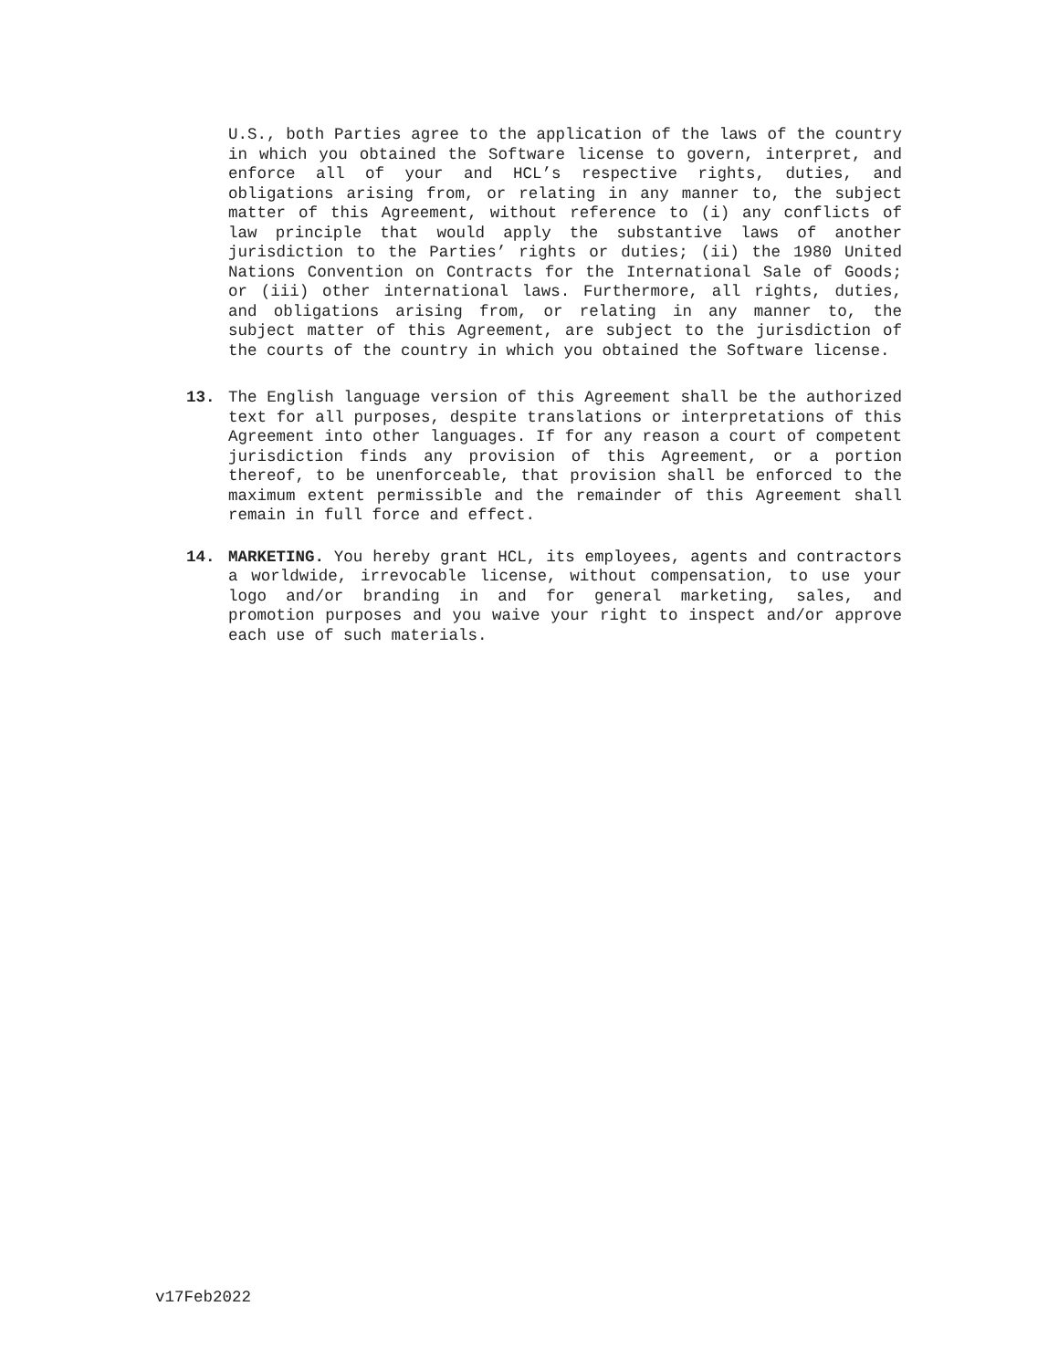U.S., both Parties agree to the application of the laws of the country in which you obtained the Software license to govern, interpret, and enforce all of your and HCL’s respective rights, duties, and obligations arising from, or relating in any manner to, the subject matter of this Agreement, without reference to (i) any conflicts of law principle that would apply the substantive laws of another jurisdiction to the Parties’ rights or duties; (ii) the 1980 United Nations Convention on Contracts for the International Sale of Goods; or (iii) other international laws. Furthermore, all rights, duties, and obligations arising from, or relating in any manner to, the subject matter of this Agreement, are subject to the jurisdiction of the courts of the country in which you obtained the Software license.
13. The English language version of this Agreement shall be the authorized text for all purposes, despite translations or interpretations of this Agreement into other languages. If for any reason a court of competent jurisdiction finds any provision of this Agreement, or a portion thereof, to be unenforceable, that provision shall be enforced to the maximum extent permissible and the remainder of this Agreement shall remain in full force and effect.
14. MARKETING. You hereby grant HCL, its employees, agents and contractors a worldwide, irrevocable license, without compensation, to use your logo and/or branding in and for general marketing, sales, and promotion purposes and you waive your right to inspect and/or approve each use of such materials.
v17Feb2022